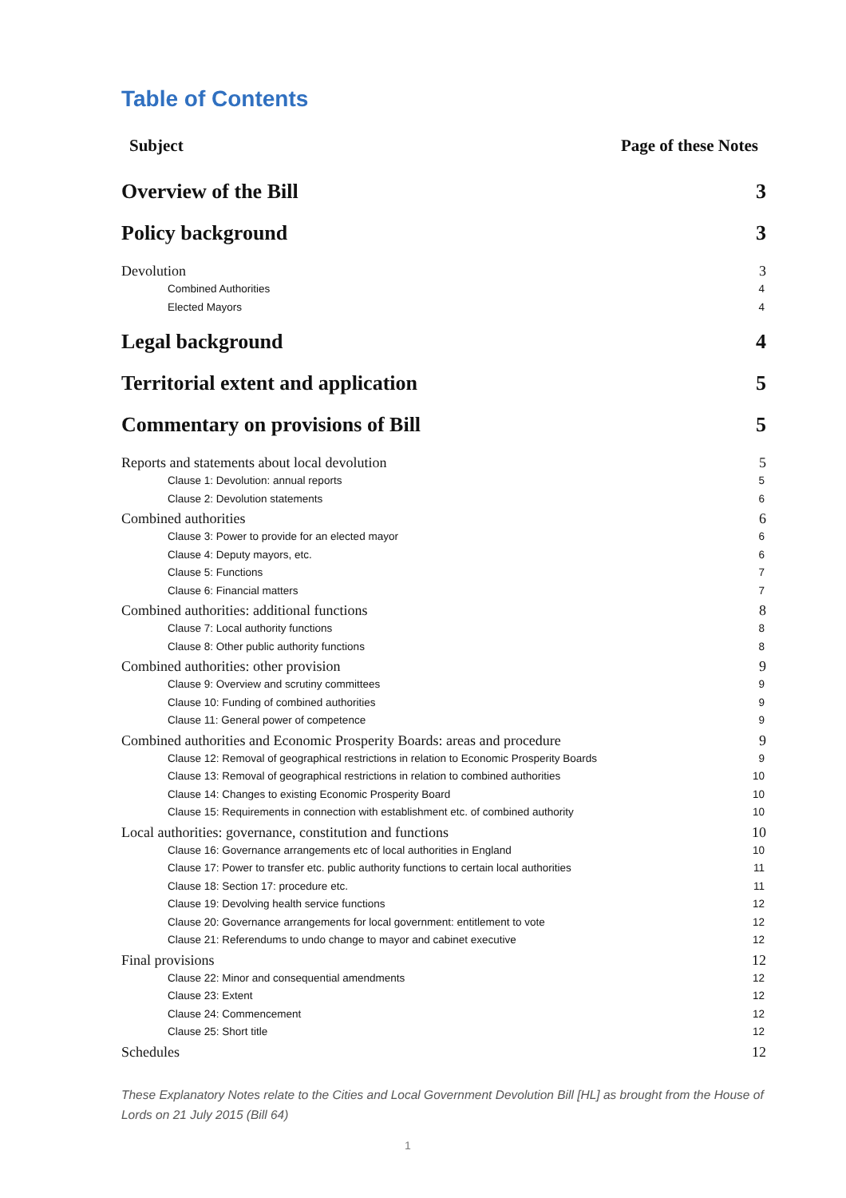Table of Contents
Subject Page of these Notes
Overview of the Bill 3
Policy background 3
Devolution 3
Combined Authorities 4
Elected Mayors 4
Legal background 4
Territorial extent and application 5
Commentary on provisions of Bill 5
Reports and statements about local devolution 5
Clause 1: Devolution: annual reports 5
Clause 2: Devolution statements 6
Combined authorities 6
Clause 3: Power to provide for an elected mayor 6
Clause 4: Deputy mayors, etc. 6
Clause 5: Functions 7
Clause 6: Financial matters 7
Combined authorities: additional functions 8
Clause 7: Local authority functions 8
Clause 8: Other public authority functions 8
Combined authorities: other provision 9
Clause 9: Overview and scrutiny committees 9
Clause 10: Funding of combined authorities 9
Clause 11: General power of competence 9
Combined authorities and Economic Prosperity Boards: areas and procedure 9
Clause 12: Removal of geographical restrictions in relation to Economic Prosperity Boards 9
Clause 13: Removal of geographical restrictions in relation to combined authorities 10
Clause 14: Changes to existing Economic Prosperity Board 10
Clause 15: Requirements in connection with establishment etc. of combined authority 10
Local authorities: governance, constitution and functions 10
Clause 16: Governance arrangements etc of local authorities in England 10
Clause 17: Power to transfer etc. public authority functions to certain local authorities 11
Clause 18: Section 17: procedure etc. 11
Clause 19: Devolving health service functions 12
Clause 20: Governance arrangements for local government: entitlement to vote 12
Clause 21: Referendums to undo change to mayor and cabinet executive 12
Final provisions 12
Clause 22: Minor and consequential amendments 12
Clause 23: Extent 12
Clause 24: Commencement 12
Clause 25: Short title 12
Schedules 12
These Explanatory Notes relate to the Cities and Local Government Devolution Bill [HL] as brought from the House of Lords on 21 July 2015 (Bill 64)
1